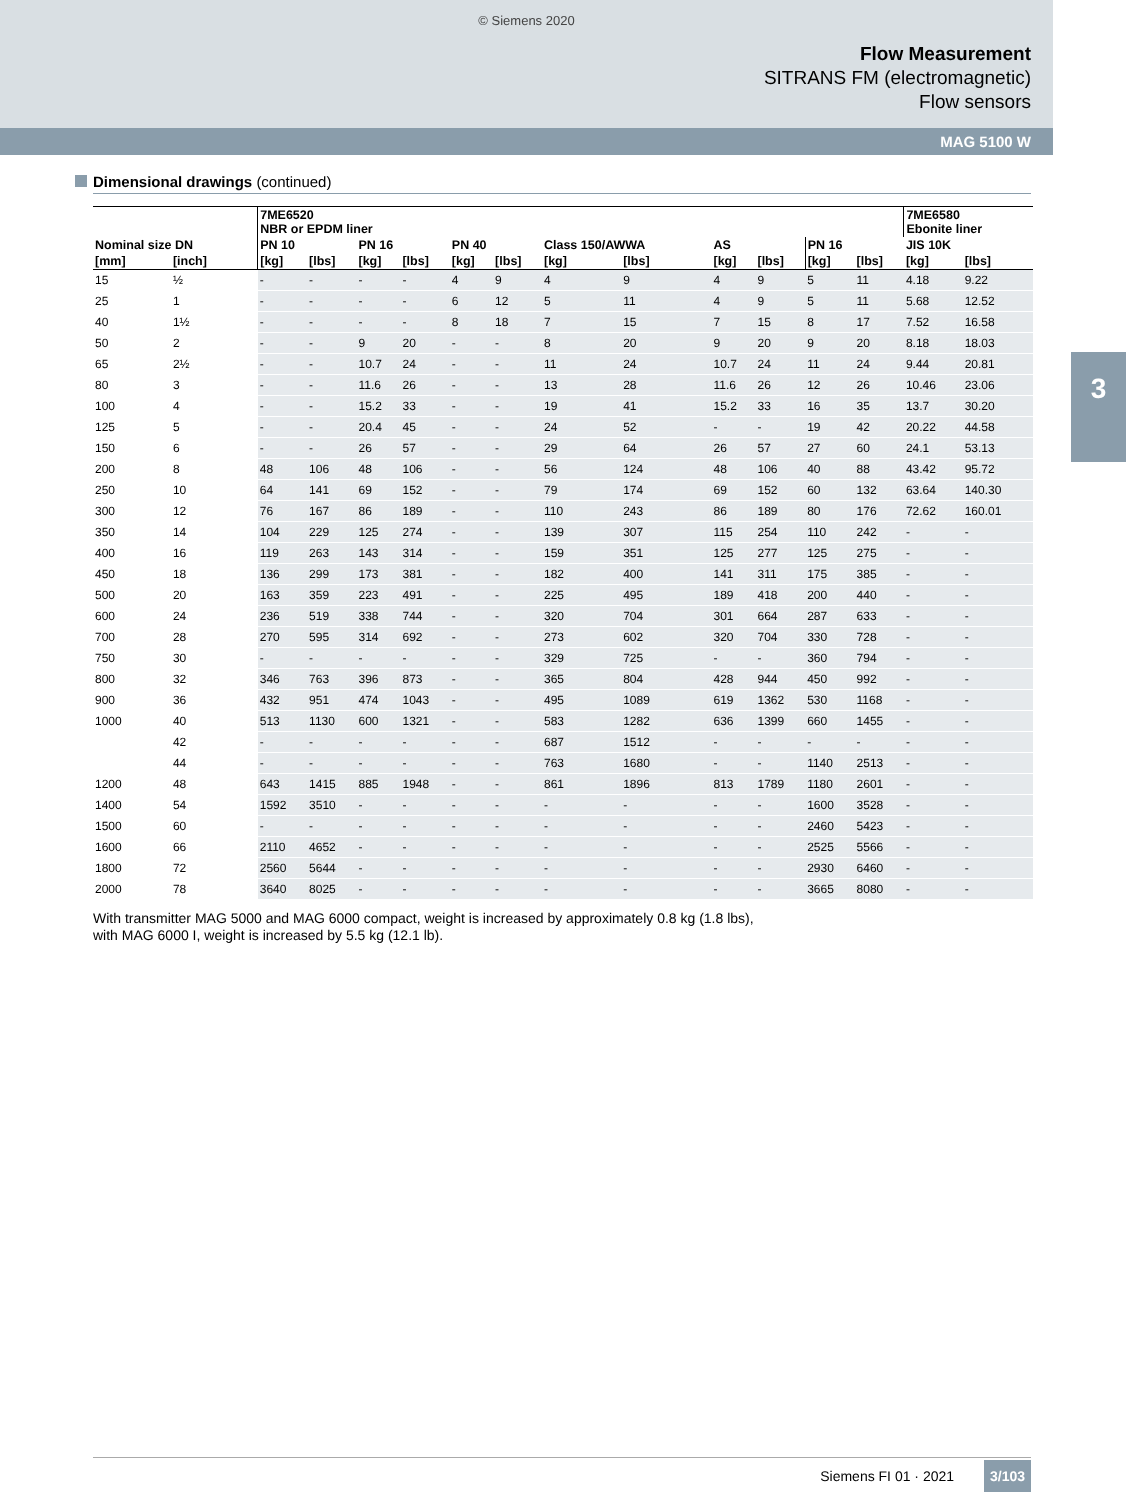© Siemens 2020
Flow Measurement
SITRANS FM (electromagnetic)
Flow sensors
MAG 5100 W
3
Dimensional drawings (continued)
| | | 7ME6520 NBR or EPDM liner | | | | | | | | | | | | 7ME6580 Ebonite liner | |
| --- | --- | --- | --- | --- | --- | --- | --- | --- | --- | --- | --- | --- | --- | --- | --- |
| Nominal size DN | | PN 10 | | PN 16 | | PN 40 | | Class 150/AWWA | | AS | | PN 16 | | JIS 10K | |
| [mm] | [inch] | [kg] | [lbs] | [kg] | [lbs] | [kg] | [lbs] | [kg] | [lbs] | [kg] | [lbs] | [kg] | [lbs] | [kg] | [lbs] |
| 15 | ½ | - | - | - | - | 4 | 9 | 4 | 9 | 4 | 9 | 5 | 11 | 4.18 | 9.22 |
| 25 | 1 | - | - | - | - | 6 | 12 | 5 | 11 | 4 | 9 | 5 | 11 | 5.68 | 12.52 |
| 40 | 1½ | - | - | - | - | 8 | 18 | 7 | 15 | 7 | 15 | 8 | 17 | 7.52 | 16.58 |
| 50 | 2 | - | - | 9 | 20 | - | - | 8 | 20 | 9 | 20 | 9 | 20 | 8.18 | 18.03 |
| 65 | 2½ | - | - | 10.7 | 24 | - | - | 11 | 24 | 10.7 | 24 | 11 | 24 | 9.44 | 20.81 |
| 80 | 3 | - | - | 11.6 | 26 | - | - | 13 | 28 | 11.6 | 26 | 12 | 26 | 10.46 | 23.06 |
| 100 | 4 | - | - | 15.2 | 33 | - | - | 19 | 41 | 15.2 | 33 | 16 | 35 | 13.7 | 30.20 |
| 125 | 5 | - | - | 20.4 | 45 | - | - | 24 | 52 | - | - | 19 | 42 | 20.22 | 44.58 |
| 150 | 6 | - | - | 26 | 57 | - | - | 29 | 64 | 26 | 57 | 27 | 60 | 24.1 | 53.13 |
| 200 | 8 | 48 | 106 | 48 | 106 | - | - | 56 | 124 | 48 | 106 | 40 | 88 | 43.42 | 95.72 |
| 250 | 10 | 64 | 141 | 69 | 152 | - | - | 79 | 174 | 69 | 152 | 60 | 132 | 63.64 | 140.30 |
| 300 | 12 | 76 | 167 | 86 | 189 | - | - | 110 | 243 | 86 | 189 | 80 | 176 | 72.62 | 160.01 |
| 350 | 14 | 104 | 229 | 125 | 274 | - | - | 139 | 307 | 115 | 254 | 110 | 242 | - | - |
| 400 | 16 | 119 | 263 | 143 | 314 | - | - | 159 | 351 | 125 | 277 | 125 | 275 | - | - |
| 450 | 18 | 136 | 299 | 173 | 381 | - | - | 182 | 400 | 141 | 311 | 175 | 385 | - | - |
| 500 | 20 | 163 | 359 | 223 | 491 | - | - | 225 | 495 | 189 | 418 | 200 | 440 | - | - |
| 600 | 24 | 236 | 519 | 338 | 744 | - | - | 320 | 704 | 301 | 664 | 287 | 633 | - | - |
| 700 | 28 | 270 | 595 | 314 | 692 | - | - | 273 | 602 | 320 | 704 | 330 | 728 | - | - |
| 750 | 30 | - | - | - | - | - | - | 329 | 725 | - | - | 360 | 794 | - | - |
| 800 | 32 | 346 | 763 | 396 | 873 | - | - | 365 | 804 | 428 | 944 | 450 | 992 | - | - |
| 900 | 36 | 432 | 951 | 474 | 1043 | - | - | 495 | 1089 | 619 | 1362 | 530 | 1168 | - | - |
| 1000 | 40 | 513 | 1130 | 600 | 1321 | - | - | 583 | 1282 | 636 | 1399 | 660 | 1455 | - | - |
| | 42 | - | - | - | - | - | - | 687 | 1512 | - | - | - | - | - | - |
| | 44 | - | - | - | - | - | - | 763 | 1680 | - | - | 1140 | 2513 | - | - |
| 1200 | 48 | 643 | 1415 | 885 | 1948 | - | - | 861 | 1896 | 813 | 1789 | 1180 | 2601 | - | - |
| 1400 | 54 | 1592 | 3510 | - | - | - | - | - | - | - | - | 1600 | 3528 | - | - |
| 1500 | 60 | - | - | - | - | - | - | - | - | - | - | 2460 | 5423 | - | - |
| 1600 | 66 | 2110 | 4652 | - | - | - | - | - | - | - | - | 2525 | 5566 | - | - |
| 1800 | 72 | 2560 | 5644 | - | - | - | - | - | - | - | - | 2930 | 6460 | - | - |
| 2000 | 78 | 3640 | 8025 | - | - | - | - | - | - | - | - | 3665 | 8080 | - | - |
With transmitter MAG 5000 and MAG 6000 compact, weight is increased by approximately 0.8 kg (1.8 lbs),
with MAG 6000 I, weight is increased by 5.5 kg (12.1 lb).
Siemens FI 01 · 2021 3/103